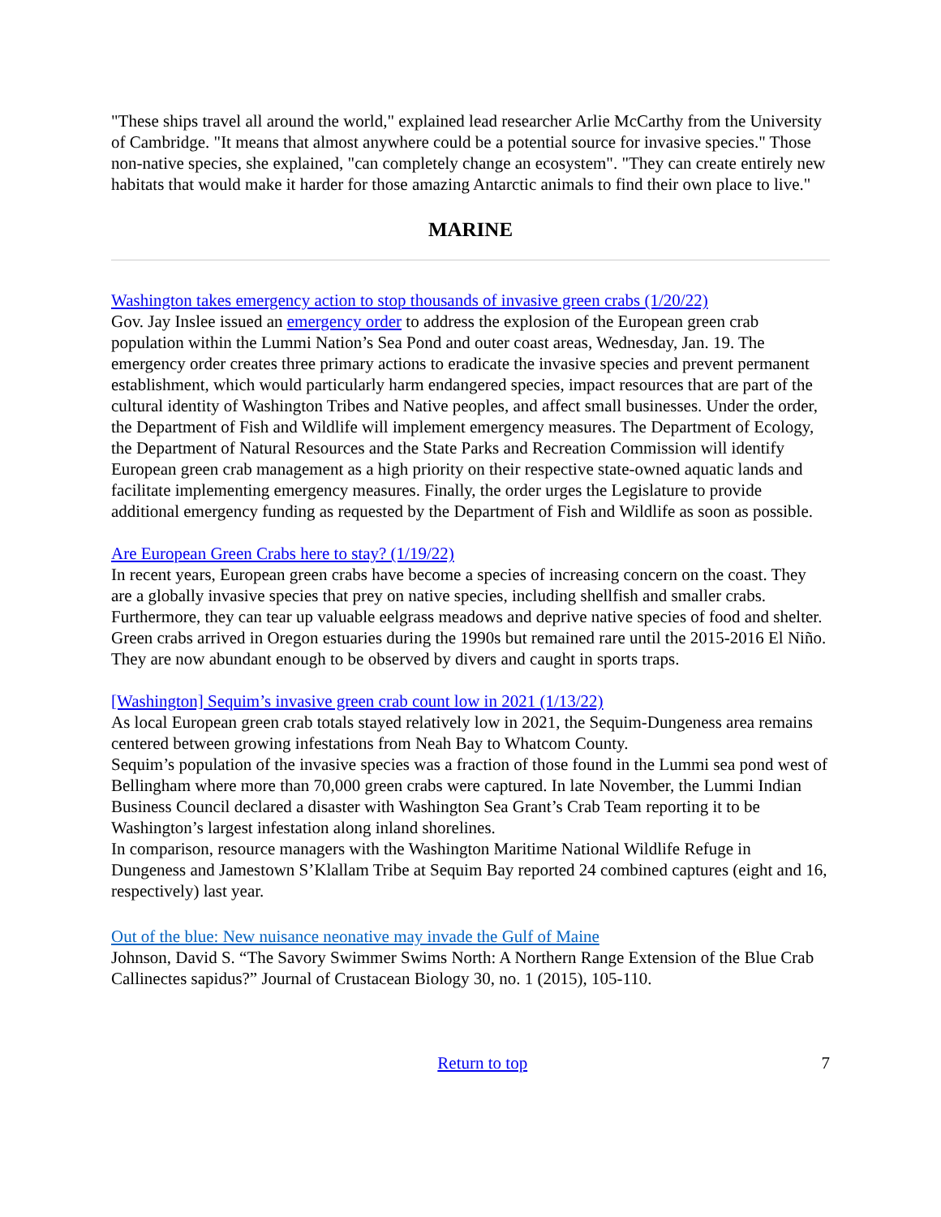"These ships travel all around the world," explained lead researcher Arlie McCarthy from the University of Cambridge. "It means that almost anywhere could be a potential source for invasive species." Those non-native species, she explained, "can completely change an ecosystem". "They can create entirely new habitats that would make it harder for those amazing Antarctic animals to find their own place to live."
MARINE
Washington takes emergency action to stop thousands of invasive green crabs (1/20/22)
Gov. Jay Inslee issued an emergency order to address the explosion of the European green crab population within the Lummi Nation’s Sea Pond and outer coast areas, Wednesday, Jan. 19. The emergency order creates three primary actions to eradicate the invasive species and prevent permanent establishment, which would particularly harm endangered species, impact resources that are part of the cultural identity of Washington Tribes and Native peoples, and affect small businesses. Under the order, the Department of Fish and Wildlife will implement emergency measures. The Department of Ecology, the Department of Natural Resources and the State Parks and Recreation Commission will identify European green crab management as a high priority on their respective state-owned aquatic lands and facilitate implementing emergency measures. Finally, the order urges the Legislature to provide additional emergency funding as requested by the Department of Fish and Wildlife as soon as possible.
Are European Green Crabs here to stay? (1/19/22)
In recent years, European green crabs have become a species of increasing concern on the coast. They are a globally invasive species that prey on native species, including shellfish and smaller crabs. Furthermore, they can tear up valuable eelgrass meadows and deprive native species of food and shelter. Green crabs arrived in Oregon estuaries during the 1990s but remained rare until the 2015-2016 El Niño. They are now abundant enough to be observed by divers and caught in sports traps.
[Washington] Sequim’s invasive green crab count low in 2021 (1/13/22)
As local European green crab totals stayed relatively low in 2021, the Sequim-Dungeness area remains centered between growing infestations from Neah Bay to Whatcom County.
Sequim’s population of the invasive species was a fraction of those found in the Lummi sea pond west of Bellingham where more than 70,000 green crabs were captured. In late November, the Lummi Indian Business Council declared a disaster with Washington Sea Grant’s Crab Team reporting it to be Washington’s largest infestation along inland shorelines.
In comparison, resource managers with the Washington Maritime National Wildlife Refuge in Dungeness and Jamestown S’Klallam Tribe at Sequim Bay reported 24 combined captures (eight and 16, respectively) last year.
Out of the blue: New nuisance neonative may invade the Gulf of Maine
Johnson, David S. “The Savory Swimmer Swims North: A Northern Range Extension of the Blue Crab Callinectes sapidus?” Journal of Crustacean Biology 30, no. 1 (2015), 105-110.
Return to top 7